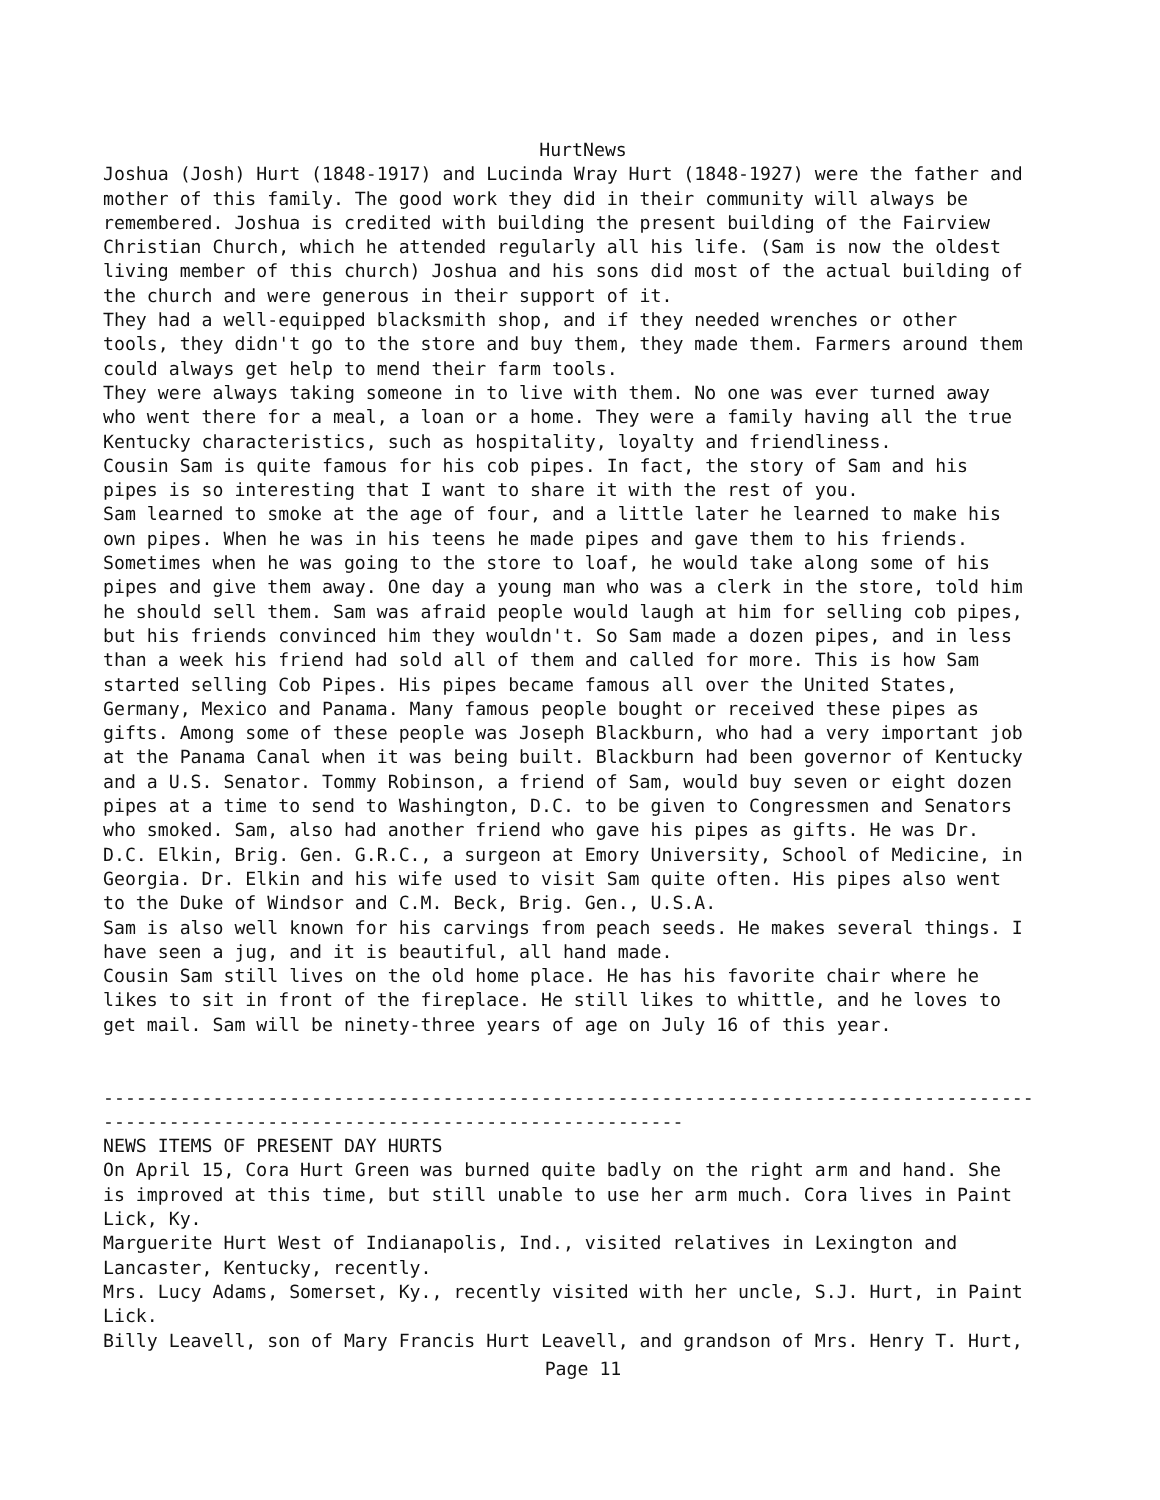HurtNews
Joshua (Josh) Hurt (1848-1917) and Lucinda Wray Hurt (1848-1927) were the father and mother of this family. The good work they did in their community will always be remembered. Joshua is credited with building the present building of the Fairview Christian Church, which he attended regularly all his life. (Sam is now the oldest living member of this church) Joshua and his sons did most of the actual building of the church and were generous in their support of it. They had a well-equipped blacksmith shop, and if they needed wrenches or other tools, they didn't go to the store and buy them, they made them. Farmers around them could always get help to mend their farm tools. They were always taking someone in to live with them. No one was ever turned away who went there for a meal, a loan or a home. They were a family having all the true Kentucky characteristics, such as hospitality, loyalty and friendliness. Cousin Sam is quite famous for his cob pipes. In fact, the story of Sam and his pipes is so interesting that I want to share it with the rest of you. Sam learned to smoke at the age of four, and a little later he learned to make his own pipes. When he was in his teens he made pipes and gave them to his friends. Sometimes when he was going to the store to loaf, he would take along some of his pipes and give them away. One day a young man who was a clerk in the store, told him he should sell them. Sam was afraid people would laugh at him for selling cob pipes, but his friends convinced him they wouldn't. So Sam made a dozen pipes, and in less than a week his friend had sold all of them and called for more. This is how Sam started selling Cob Pipes. His pipes became famous all over the United States, Germany, Mexico and Panama. Many famous people bought or received these pipes as gifts. Among some of these people was Joseph Blackburn, who had a very important job at the Panama Canal when it was being built. Blackburn had been governor of Kentucky and a U.S. Senator. Tommy Robinson, a friend of Sam, would buy seven or eight dozen pipes at a time to send to Washington, D.C. to be given to Congressmen and Senators who smoked. Sam, also had another friend who gave his pipes as gifts. He was Dr. D.C. Elkin, Brig. Gen. G.R.C., a surgeon at Emory University, School of Medicine, in Georgia. Dr. Elkin and his wife used to visit Sam quite often. His pipes also went to the Duke of Windsor and C.M. Beck, Brig. Gen., U.S.A. Sam is also well known for his carvings from peach seeds. He makes several things. I have seen a jug, and it is beautiful, all hand made. Cousin Sam still lives on the old home place. He has his favorite chair where he likes to sit in front of the fireplace. He still likes to whittle, and he loves to get mail. Sam will be ninety-three years of age on July 16 of this year. ------------------------------------------------------------------------------------- ----------------------------------------------------- NEWS ITEMS OF PRESENT DAY HURTS On April 15, Cora Hurt Green was burned quite badly on the right arm and hand. She is improved at this time, but still unable to use her arm much. Cora lives in Paint Lick, Ky. Marguerite Hurt West of Indianapolis, Ind., visited relatives in Lexington and Lancaster, Kentucky, recently. Mrs. Lucy Adams, Somerset, Ky., recently visited with her uncle, S.J. Hurt, in Paint Lick. Billy Leavell, son of Mary Francis Hurt Leavell, and grandson of Mrs. Henry T. Hurt,
Page 11